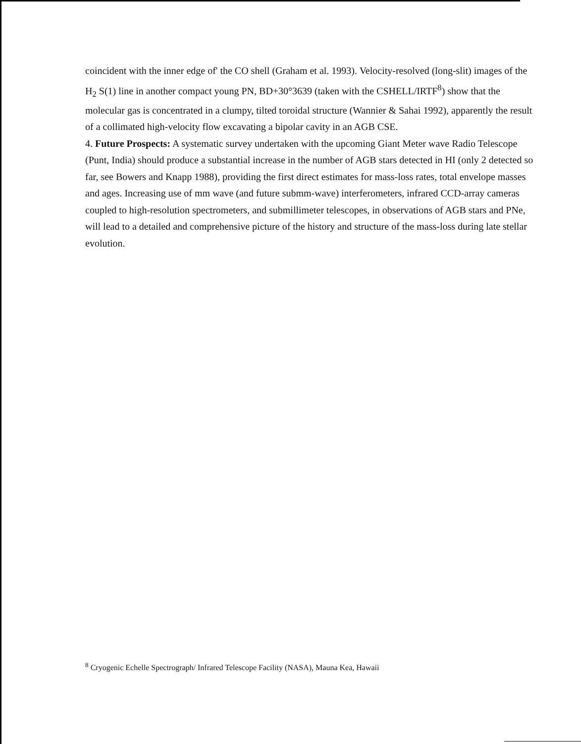coincident with the inner edge of' the CO shell (Graham et al. 1993). Velocity-resolved (long-slit) images of the H<sub>2</sub> S(1) line in another compact young PN, BD+30°3639 (taken with the CSHELL/IRTF<sup>8</sup>) show that the molecular gas is concentrated in a clumpy, tilted toroidal structure (Wannier & Sahai 1992), apparently the result of a collimated high-velocity flow excavating a bipolar cavity in an AGB CSE.
4. Future Prospects: A systematic survey undertaken with the upcoming Giant Meter wave Radio Telescope (Punt, India) should produce a substantial increase in the number of AGB stars detected in HI (only 2 detected so far, see Bowers and Knapp 1988), providing the first direct estimates for mass-loss rates, total envelope masses and ages. Increasing use of mm wave (and future submm-wave) interferometers, infrared CCD-array cameras coupled to high-resolution spectrometers, and submillimeter telescopes, in observations of AGB stars and PNe, will lead to a detailed and comprehensive picture of the history and structure of the mass-loss during late stellar evolution.
<sup>8</sup> Cryogenic Echelle Spectrograph/ Infrared Telescope Facility (NASA), Mauna Kea, Hawaii